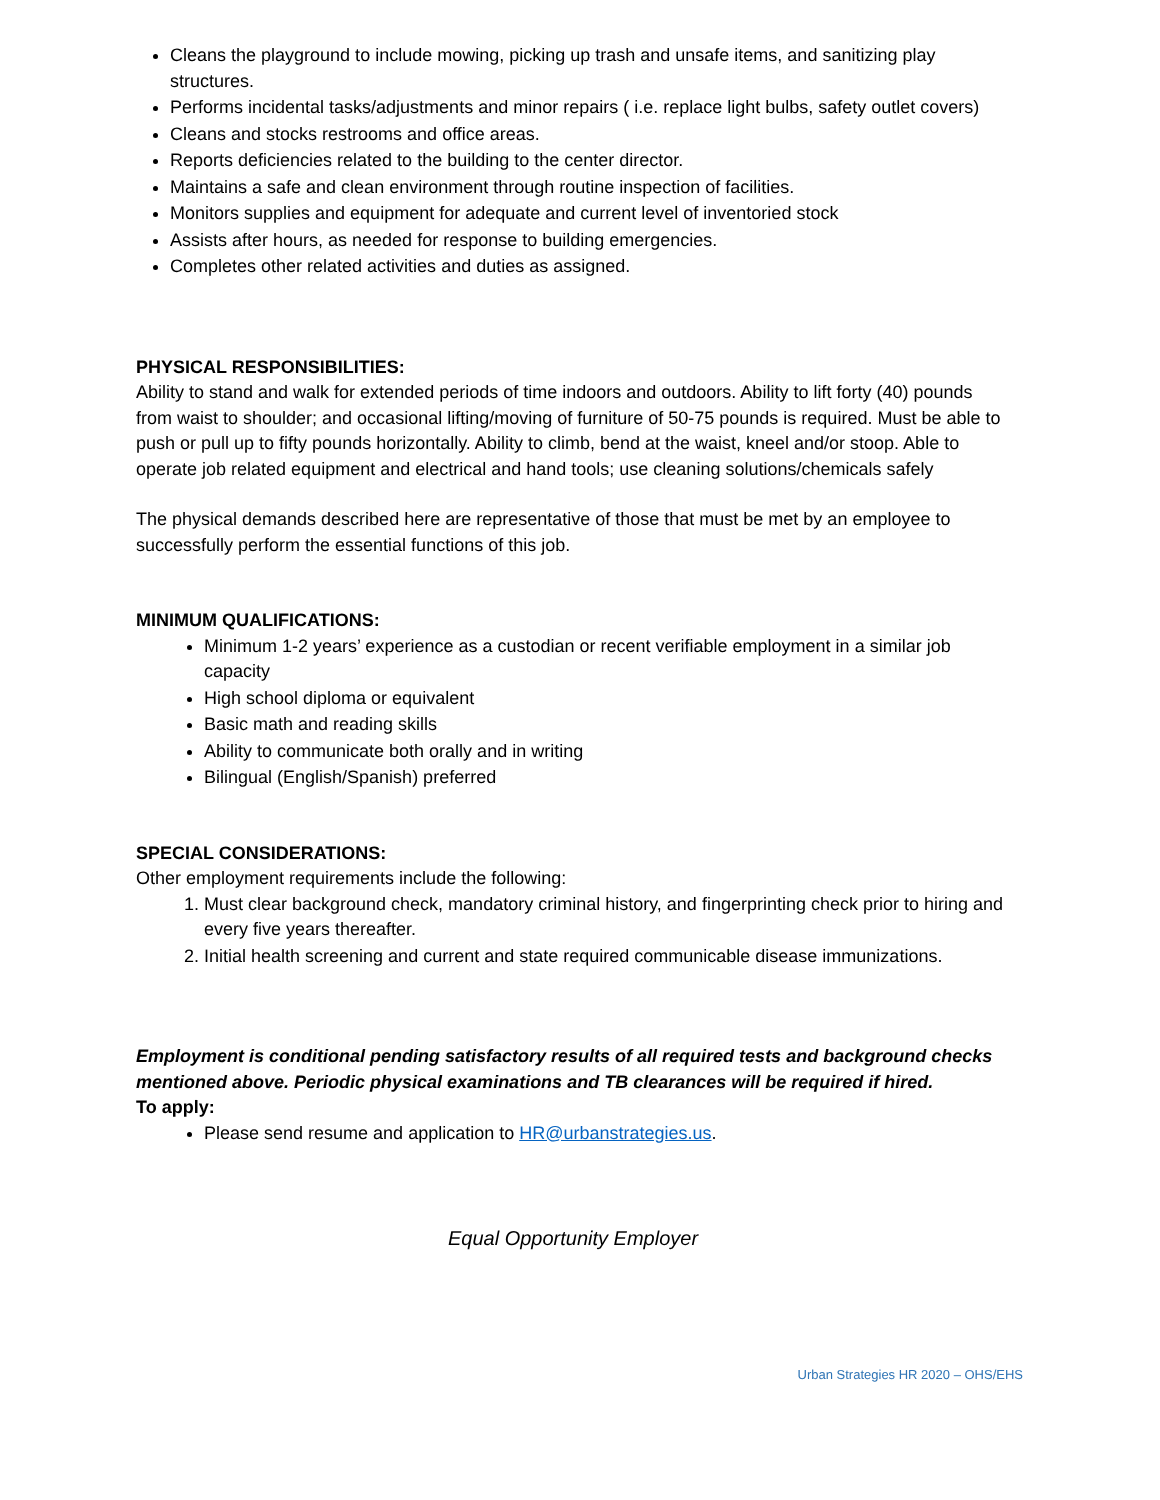Cleans the playground to include mowing, picking up trash and unsafe items, and sanitizing play structures.
Performs incidental tasks/adjustments and minor repairs ( i.e. replace light bulbs, safety outlet covers)
Cleans and stocks restrooms and office areas.
Reports deficiencies related to the building to the center director.
Maintains a safe and clean environment through routine inspection of facilities.
Monitors supplies and equipment for adequate and current level of inventoried stock
Assists after hours, as needed for response to building emergencies.
Completes other related activities and duties as assigned.
PHYSICAL RESPONSIBILITIES:
Ability to stand and walk for extended periods of time indoors and outdoors. Ability to lift forty (40) pounds from waist to shoulder; and occasional lifting/moving of furniture of 50-75 pounds is required. Must be able to push or pull up to fifty pounds horizontally. Ability to climb, bend at the waist, kneel and/or stoop. Able to operate job related equipment and electrical and hand tools; use cleaning solutions/chemicals safely
The physical demands described here are representative of those that must be met by an employee to successfully perform the essential functions of this job.
MINIMUM QUALIFICATIONS:
Minimum 1-2 years’ experience as a custodian or recent verifiable employment in a similar job capacity
High school diploma or equivalent
Basic math and reading skills
Ability to communicate both orally and in writing
Bilingual (English/Spanish) preferred
SPECIAL CONSIDERATIONS:
Other employment requirements include the following:
1. Must clear background check, mandatory criminal history, and fingerprinting check prior to hiring and every five years thereafter.
2. Initial health screening and current and state required communicable disease immunizations.
Employment is conditional pending satisfactory results of all required tests and background checks mentioned above. Periodic physical examinations and TB clearances will be required if hired.
To apply:
Please send resume and application to HR@urbanstrategies.us.
Equal Opportunity Employer
Urban Strategies HR 2020 – OHS/EHS